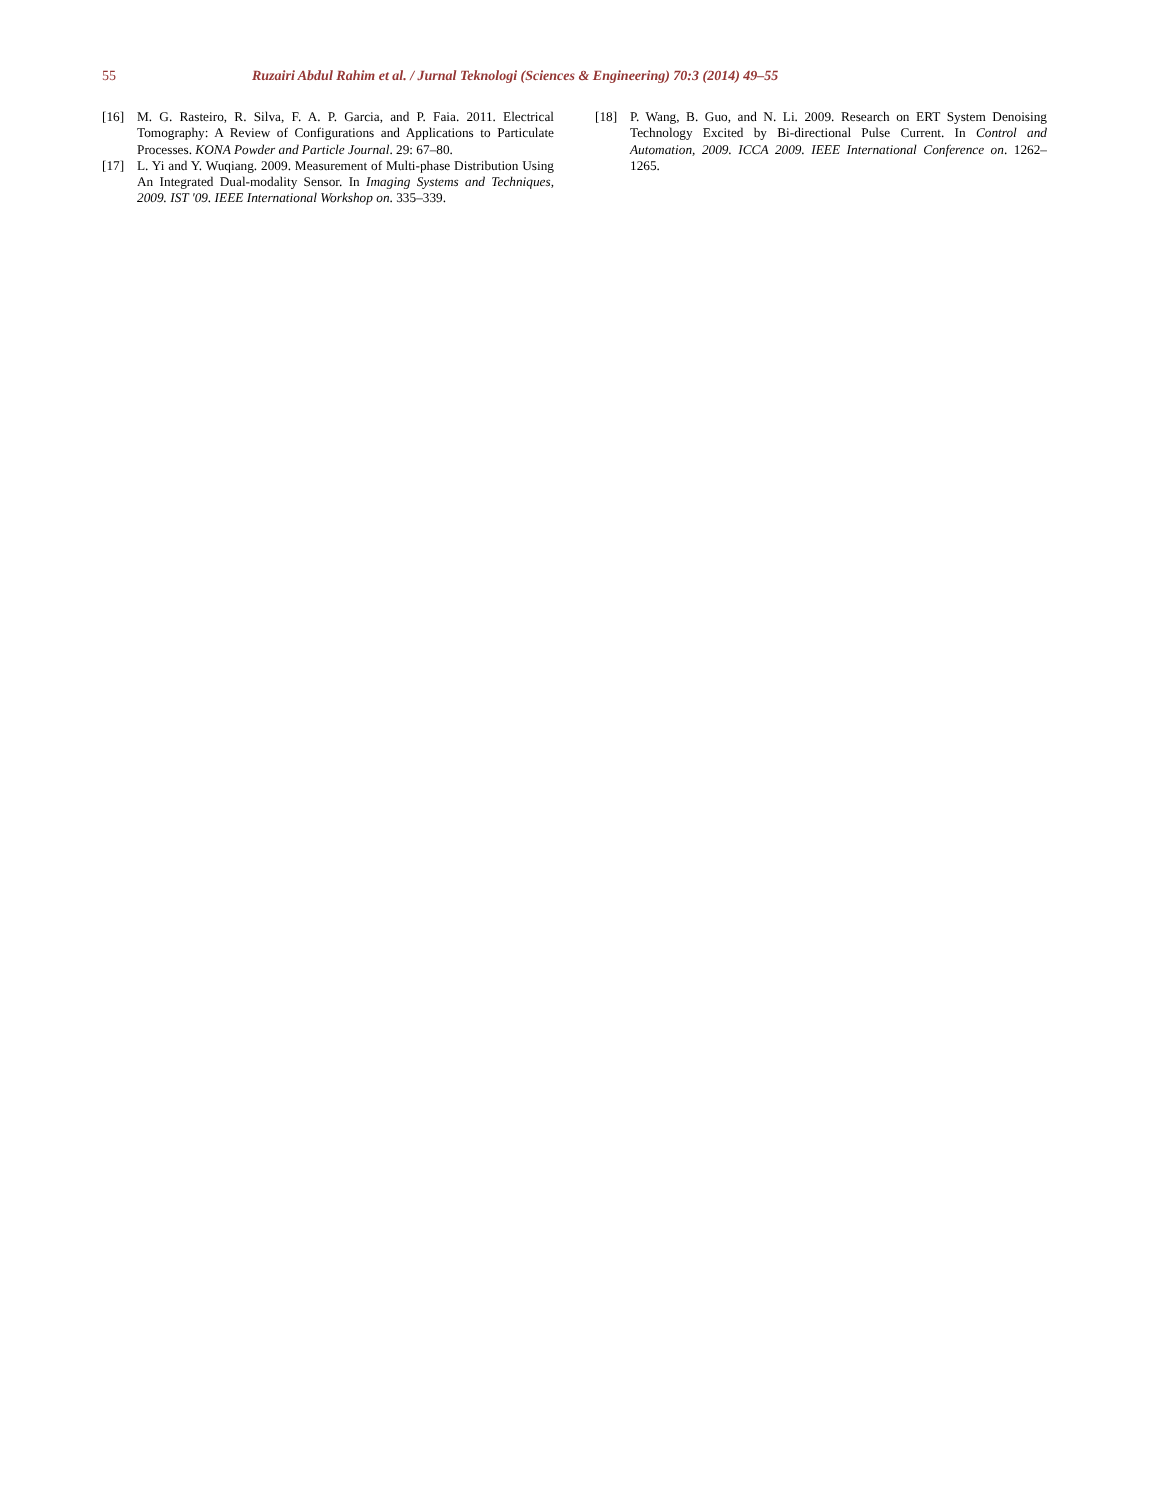55 Ruzairi Abdul Rahim et al. / Jurnal Teknologi (Sciences & Engineering) 70:3 (2014) 49–55
[16] M. G. Rasteiro, R. Silva, F. A. P. Garcia, and P. Faia. 2011. Electrical Tomography: A Review of Configurations and Applications to Particulate Processes. KONA Powder and Particle Journal. 29: 67–80.
[17] L. Yi and Y. Wuqiang. 2009. Measurement of Multi-phase Distribution Using An Integrated Dual-modality Sensor. In Imaging Systems and Techniques, 2009. IST '09. IEEE International Workshop on. 335–339.
[18] P. Wang, B. Guo, and N. Li. 2009. Research on ERT System Denoising Technology Excited by Bi-directional Pulse Current. In Control and Automation, 2009. ICCA 2009. IEEE International Conference on. 1262–1265.